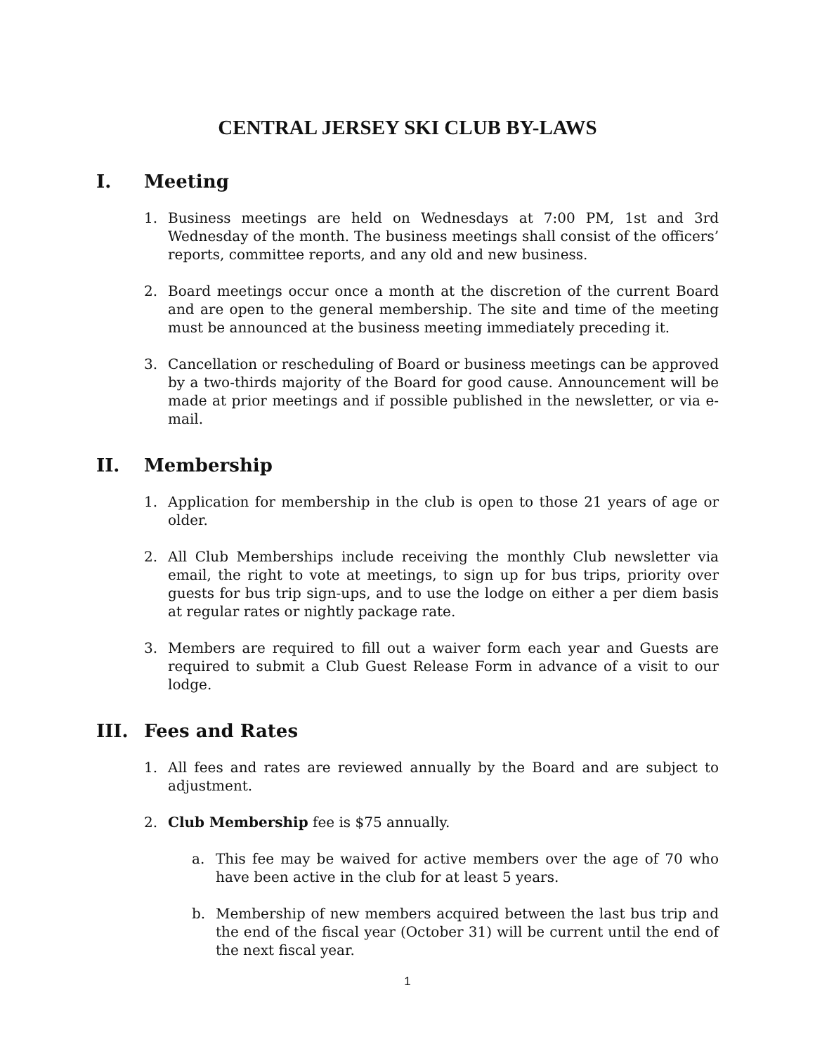CENTRAL JERSEY SKI CLUB BY-LAWS
I. Meeting
1. Business meetings are held on Wednesdays at 7:00 PM, 1st and 3rd Wednesday of the month. The business meetings shall consist of the officers’ reports, committee reports, and any old and new business.
2. Board meetings occur once a month at the discretion of the current Board and are open to the general membership. The site and time of the meeting must be announced at the business meeting immediately preceding it.
3. Cancellation or rescheduling of Board or business meetings can be approved by a two-thirds majority of the Board for good cause. Announcement will be made at prior meetings and if possible published in the newsletter, or via e-mail.
II. Membership
1. Application for membership in the club is open to those 21 years of age or older.
2. All Club Memberships include receiving the monthly Club newsletter via email, the right to vote at meetings, to sign up for bus trips, priority over guests for bus trip sign-ups, and to use the lodge on either a per diem basis at regular rates or nightly package rate.
3. Members are required to fill out a waiver form each year and Guests are required to submit a Club Guest Release Form in advance of a visit to our lodge.
III. Fees and Rates
1. All fees and rates are reviewed annually by the Board and are subject to adjustment.
2. Club Membership fee is $75 annually.
a. This fee may be waived for active members over the age of 70 who have been active in the club for at least 5 years.
b. Membership of new members acquired between the last bus trip and the end of the fiscal year (October 31) will be current until the end of the next fiscal year.
1